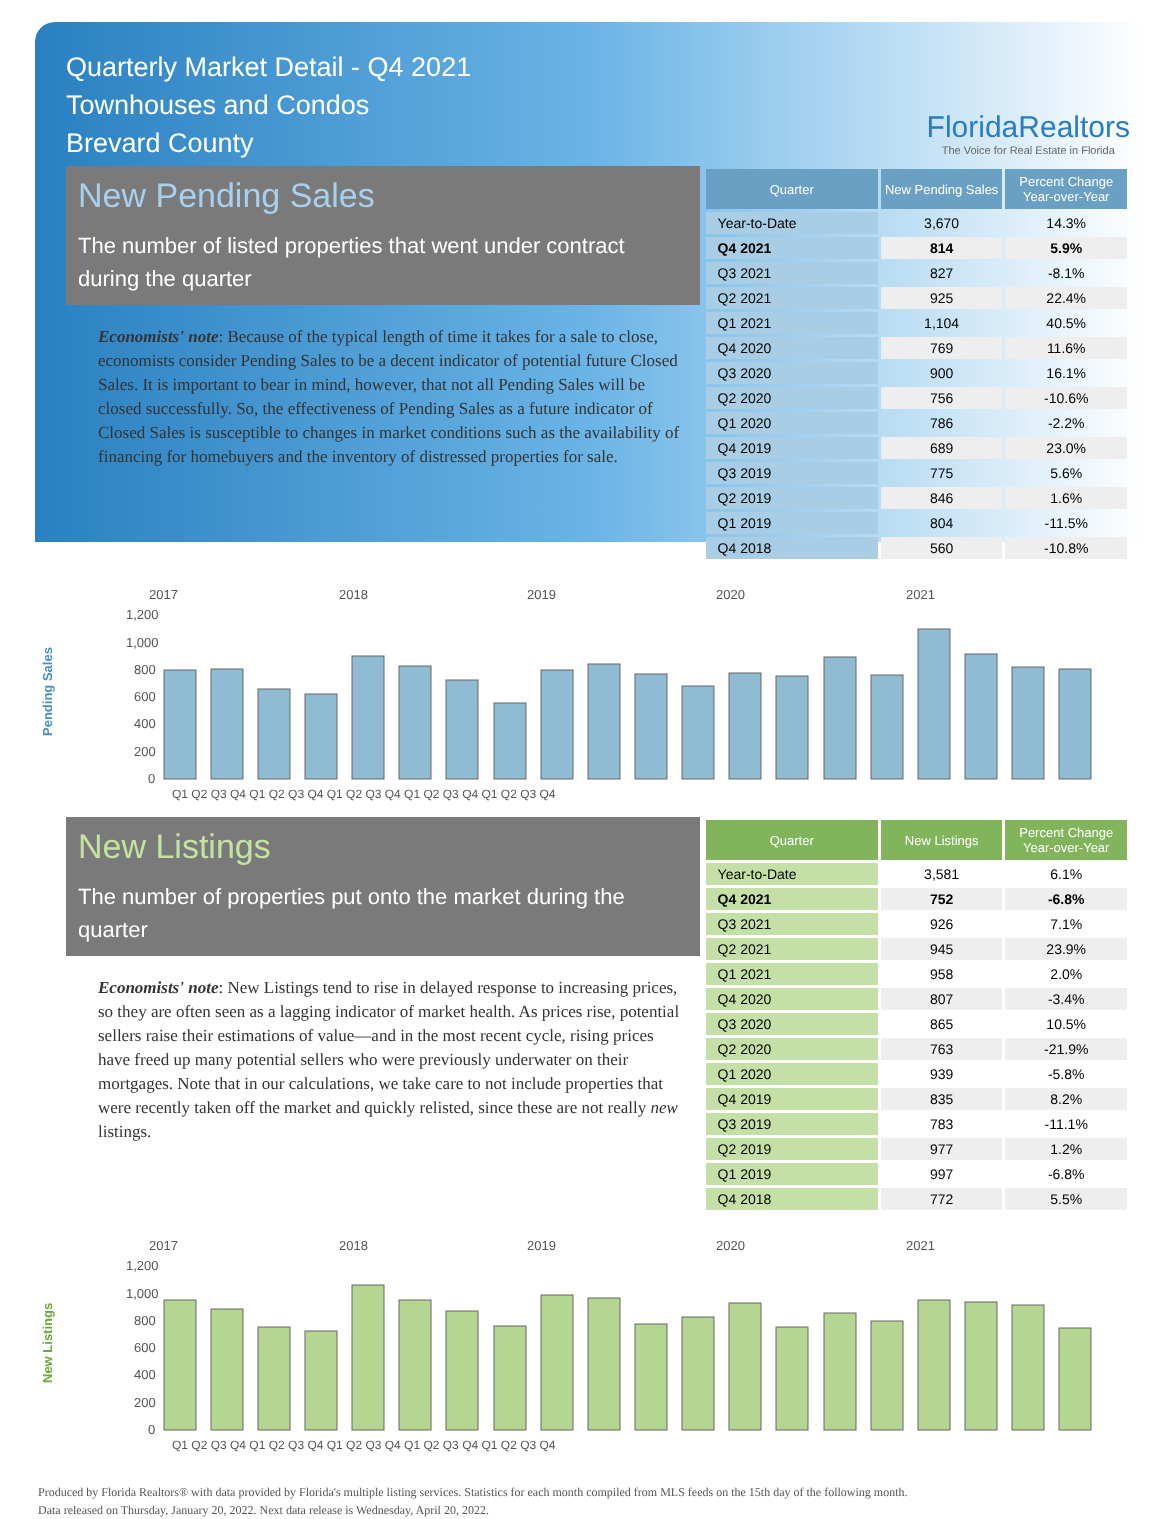Quarterly Market Detail - Q4 2021
Townhouses and Condos
Brevard County
FloridaRealtors
The Voice for Real Estate in Florida
New Pending Sales
The number of listed properties that went under contract during the quarter
Economists' note: Because of the typical length of time it takes for a sale to close, economists consider Pending Sales to be a decent indicator of potential future Closed Sales. It is important to bear in mind, however, that not all Pending Sales will be closed successfully. So, the effectiveness of Pending Sales as a future indicator of Closed Sales is susceptible to changes in market conditions such as the availability of financing for homebuyers and the inventory of distressed properties for sale.
| Quarter | New Pending Sales | Percent Change Year-over-Year |
| --- | --- | --- |
| Year-to-Date | 3,670 | 14.3% |
| Q4 2021 | 814 | 5.9% |
| Q3 2021 | 827 | -8.1% |
| Q2 2021 | 925 | 22.4% |
| Q1 2021 | 1,104 | 40.5% |
| Q4 2020 | 769 | 11.6% |
| Q3 2020 | 900 | 16.1% |
| Q2 2020 | 756 | -10.6% |
| Q1 2020 | 786 | -2.2% |
| Q4 2019 | 689 | 23.0% |
| Q3 2019 | 775 | 5.6% |
| Q2 2019 | 846 | 1.6% |
| Q1 2019 | 804 | -11.5% |
| Q4 2018 | 560 | -10.8% |
Pending Sales
2017
2018
2019
2020
2021
1,200
1,000
800
600
400
200
0
Q1 Q2 Q3 Q4 Q1 Q2 Q3 Q4 Q1 Q2 Q3 Q4 Q1 Q2 Q3 Q4 Q1 Q2 Q3 Q4
New Listings
The number of properties put onto the market during the quarter
Economists' note: New Listings tend to rise in delayed response to increasing prices, so they are often seen as a lagging indicator of market health. As prices rise, potential sellers raise their estimations of value—and in the most recent cycle, rising prices have freed up many potential sellers who were previously underwater on their mortgages. Note that in our calculations, we take care to not include properties that were recently taken off the market and quickly relisted, since these are not really new listings.
| Quarter | New Listings | Percent Change Year-over-Year |
| --- | --- | --- |
| Year-to-Date | 3,581 | 6.1% |
| Q4 2021 | 752 | -6.8% |
| Q3 2021 | 926 | 7.1% |
| Q2 2021 | 945 | 23.9% |
| Q1 2021 | 958 | 2.0% |
| Q4 2020 | 807 | -3.4% |
| Q3 2020 | 865 | 10.5% |
| Q2 2020 | 763 | -21.9% |
| Q1 2020 | 939 | -5.8% |
| Q4 2019 | 835 | 8.2% |
| Q3 2019 | 783 | -11.1% |
| Q2 2019 | 977 | 1.2% |
| Q1 2019 | 997 | -6.8% |
| Q4 2018 | 772 | 5.5% |
New Listings
2017
2018
2019
2020
2021
1,200
1,000
800
600
400
200
0
Q1 Q2 Q3 Q4 Q1 Q2 Q3 Q4 Q1 Q2 Q3 Q4 Q1 Q2 Q3 Q4 Q1 Q2 Q3 Q4
Produced by Florida Realtors® with data provided by Florida's multiple listing services. Statistics for each month compiled from MLS feeds on the 15th day of the following month.
Data released on Thursday, January 20, 2022. Next data release is Wednesday, April 20, 2022.